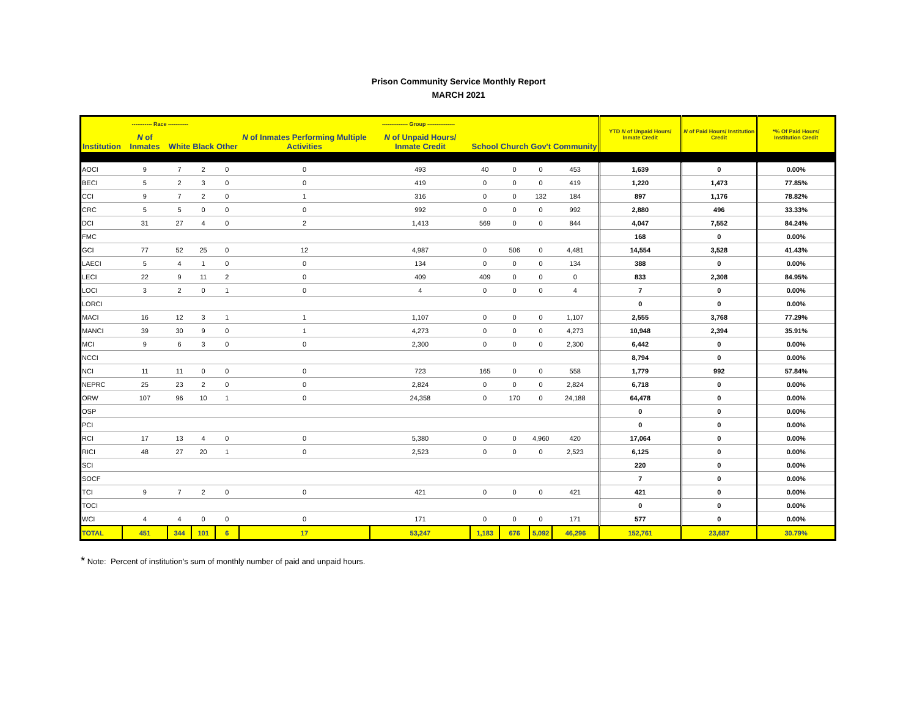Prison Community Service Monthly Report
MARCH 2021
| ----------- Race ----------- | | | | | -------------- Group --------------- | | | | | | YTD N of Unpaid Hours/ Inmate Credit | N of Paid Hours/ Institution Credit | *% Of Paid Hours/ Institution Credit |
| --- | --- | --- | --- | --- | --- | --- | --- | --- | --- | --- | --- | --- | --- |
| Institution | N of Inmates | White | Black | Other | N of Inmates Performing Multiple Activities | N of Unpaid Hours/ Inmate Credit | School | Church | Gov't | Community | | | |
| AOCI | 9 | 7 | 2 | 0 | 0 | 493 | 40 | 0 | 0 | 453 | 1,639 | 0 | 0.00% |
| BECI | 5 | 2 | 3 | 0 | 0 | 419 | 0 | 0 | 0 | 419 | 1,220 | 1,473 | 77.85% |
| CCI | 9 | 7 | 2 | 0 | 1 | 316 | 0 | 0 | 132 | 184 | 897 | 1,176 | 78.82% |
| CRC | 5 | 5 | 0 | 0 | 0 | 992 | 0 | 0 | 0 | 992 | 2,880 | 496 | 33.33% |
| DCI | 31 | 27 | 4 | 0 | 2 | 1,413 | 569 | 0 | 0 | 844 | 4,047 | 7,552 | 84.24% |
| FMC | | | | | | | | | | | 168 | 0 | 0.00% |
| GCI | 77 | 52 | 25 | 0 | 12 | 4,987 | 0 | 506 | 0 | 4,481 | 14,554 | 3,528 | 41.43% |
| LAECI | 5 | 4 | 1 | 0 | 0 | 134 | 0 | 0 | 0 | 134 | 388 | 0 | 0.00% |
| LECI | 22 | 9 | 11 | 2 | 0 | 409 | 409 | 0 | 0 | 0 | 833 | 2,308 | 84.95% |
| LOCI | 3 | 2 | 0 | 1 | 0 | 4 | 0 | 0 | 0 | 4 | 7 | 0 | 0.00% |
| LORCI | | | | | | | | | | | 0 | 0 | 0.00% |
| MACI | 16 | 12 | 3 | 1 | 1 | 1,107 | 0 | 0 | 0 | 1,107 | 2,555 | 3,768 | 77.29% |
| MANCI | 39 | 30 | 9 | 0 | 1 | 4,273 | 0 | 0 | 0 | 4,273 | 10,948 | 2,394 | 35.91% |
| MCI | 9 | 6 | 3 | 0 | 0 | 2,300 | 0 | 0 | 0 | 2,300 | 6,442 | 0 | 0.00% |
| NCCI | | | | | | | | | | | 8,794 | 0 | 0.00% |
| NCI | 11 | 11 | 0 | 0 | 0 | 723 | 165 | 0 | 0 | 558 | 1,779 | 992 | 57.84% |
| NEPRC | 25 | 23 | 2 | 0 | 0 | 2,824 | 0 | 0 | 0 | 2,824 | 6,718 | 0 | 0.00% |
| ORW | 107 | 96 | 10 | 1 | 0 | 24,358 | 0 | 170 | 0 | 24,188 | 64,478 | 0 | 0.00% |
| OSP | | | | | | | | | | | 0 | 0 | 0.00% |
| PCI | | | | | | | | | | | 0 | 0 | 0.00% |
| RCI | 17 | 13 | 4 | 0 | 0 | 5,380 | 0 | 0 | 4,960 | 420 | 17,064 | 0 | 0.00% |
| RICI | 48 | 27 | 20 | 1 | 0 | 2,523 | 0 | 0 | 0 | 2,523 | 6,125 | 0 | 0.00% |
| SCI | | | | | | | | | | | 220 | 0 | 0.00% |
| SOCF | | | | | | | | | | | 7 | 0 | 0.00% |
| TCI | 9 | 7 | 2 | 0 | 0 | 421 | 0 | 0 | 0 | 421 | 421 | 0 | 0.00% |
| TOCI | | | | | | | | | | | 0 | 0 | 0.00% |
| WCI | 4 | 4 | 0 | 0 | 0 | 171 | 0 | 0 | 0 | 171 | 577 | 0 | 0.00% |
| TOTAL | 451 | 344 | 101 | 6 | 17 | 53,247 | 1,183 | 676 | 5,092 | 46,296 | 152,761 | 23,687 | 30.79% |
* Note: Percent of institution's sum of monthly number of paid and unpaid hours.